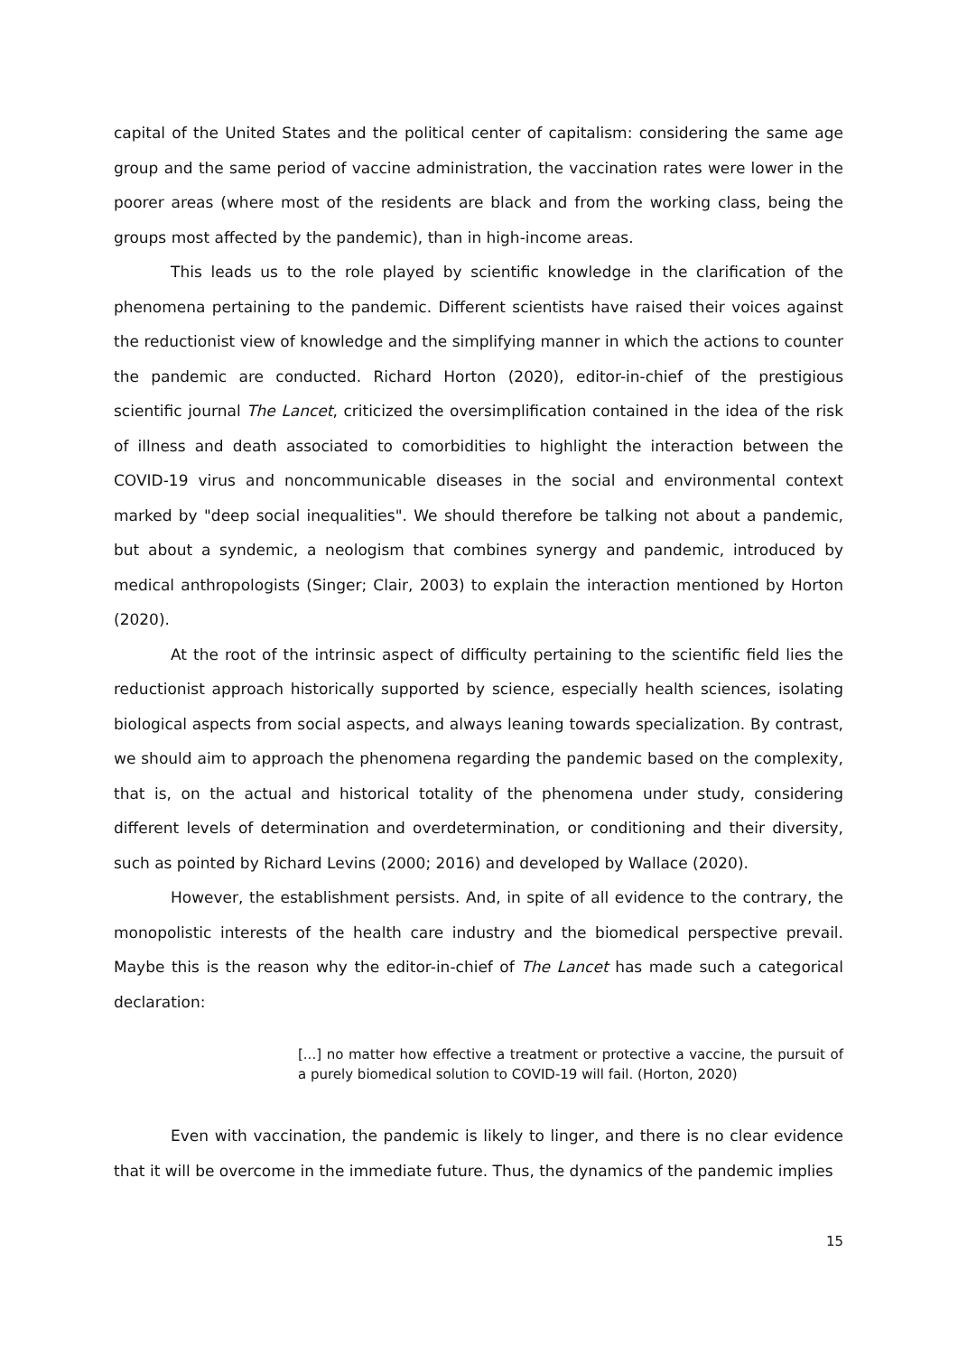capital of the United States and the political center of capitalism: considering the same age group and the same period of vaccine administration, the vaccination rates were lower in the poorer areas (where most of the residents are black and from the working class, being the groups most affected by the pandemic), than in high-income areas.
This leads us to the role played by scientific knowledge in the clarification of the phenomena pertaining to the pandemic. Different scientists have raised their voices against the reductionist view of knowledge and the simplifying manner in which the actions to counter the pandemic are conducted. Richard Horton (2020), editor-in-chief of the prestigious scientific journal The Lancet, criticized the oversimplification contained in the idea of the risk of illness and death associated to comorbidities to highlight the interaction between the COVID-19 virus and noncommunicable diseases in the social and environmental context marked by "deep social inequalities". We should therefore be talking not about a pandemic, but about a syndemic, a neologism that combines synergy and pandemic, introduced by medical anthropologists (Singer; Clair, 2003) to explain the interaction mentioned by Horton (2020).
At the root of the intrinsic aspect of difficulty pertaining to the scientific field lies the reductionist approach historically supported by science, especially health sciences, isolating biological aspects from social aspects, and always leaning towards specialization. By contrast, we should aim to approach the phenomena regarding the pandemic based on the complexity, that is, on the actual and historical totality of the phenomena under study, considering different levels of determination and overdetermination, or conditioning and their diversity, such as pointed by Richard Levins (2000; 2016) and developed by Wallace (2020).
However, the establishment persists. And, in spite of all evidence to the contrary, the monopolistic interests of the health care industry and the biomedical perspective prevail. Maybe this is the reason why the editor-in-chief of The Lancet has made such a categorical declaration:
[...] no matter how effective a treatment or protective a vaccine, the pursuit of a purely biomedical solution to COVID-19 will fail. (Horton, 2020)
Even with vaccination, the pandemic is likely to linger, and there is no clear evidence that it will be overcome in the immediate future. Thus, the dynamics of the pandemic implies
15